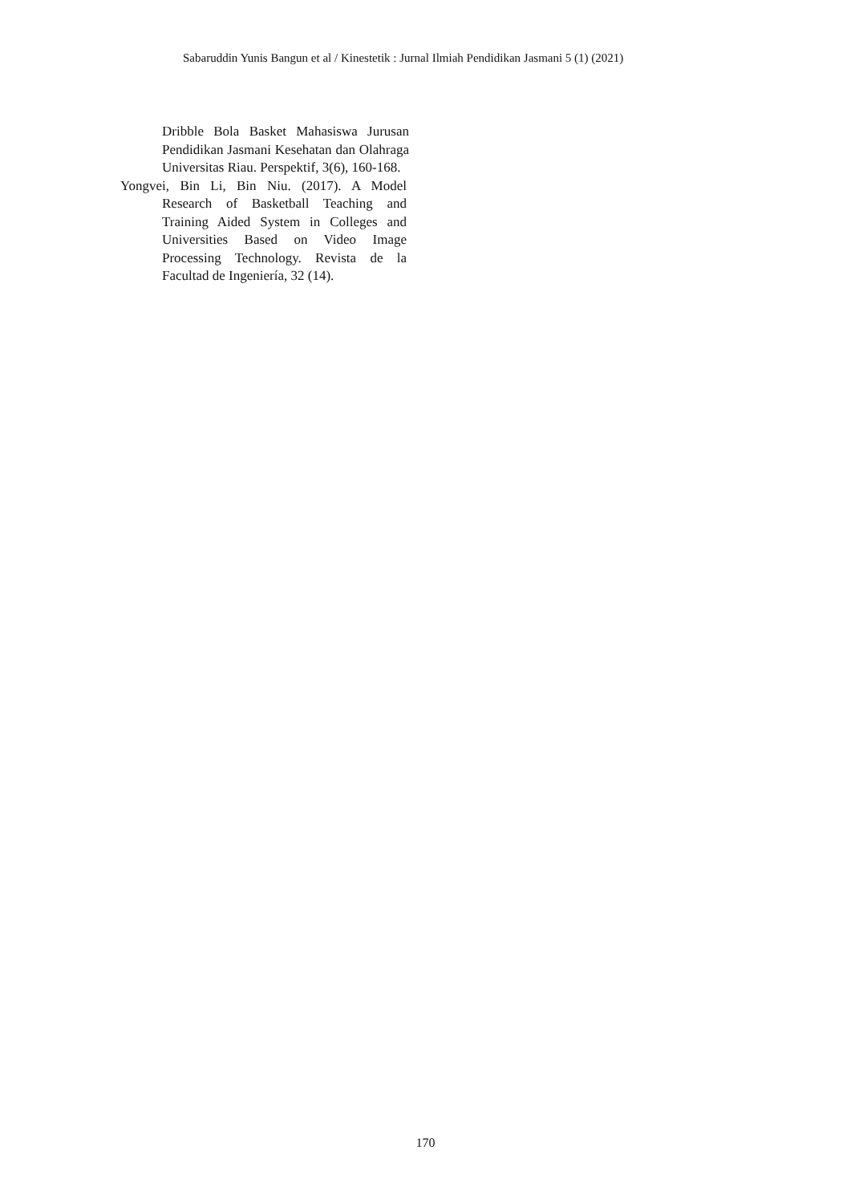Sabaruddin Yunis Bangun et al / Kinestetik : Jurnal Ilmiah Pendidikan Jasmani 5 (1) (2021)
Dribble Bola Basket Mahasiswa Jurusan Pendidikan Jasmani Kesehatan dan Olahraga Universitas Riau. Perspektif, 3(6), 160-168.
Yongvei, Bin Li, Bin Niu. (2017). A Model Research of Basketball Teaching and Training Aided System in Colleges and Universities Based on Video Image Processing Technology. Revista de la Facultad de Ingeniería, 32 (14).
170